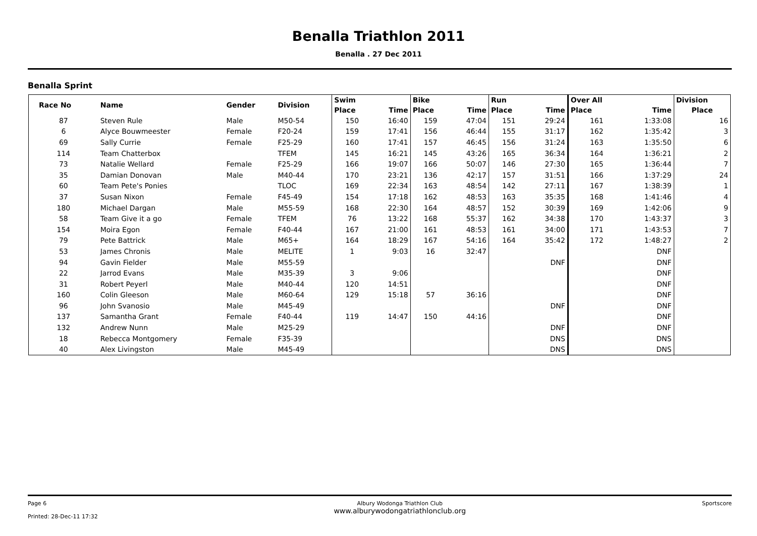Benalla Triathlon 2011
Benalla . 27 Dec 2011
Benalla Sprint
| Race No | Name | Gender | Division | Swim | | Bike | | Run | | Over All | | Division |
| --- | --- | --- | --- | --- | --- | --- | --- | --- | --- | --- | --- | --- |
| | | | | Place | Time | Place | Time | Place | Time | Place | Time | Place |
| 87 | Steven Rule | Male | M50-54 | 150 | 16:40 | 159 | 47:04 | 151 | 29:24 | 161 | 1:33:08 | 16 |
| 6 | Alyce Bouwmeester | Female | F20-24 | 159 | 17:41 | 156 | 46:44 | 155 | 31:17 | 162 | 1:35:42 | 3 |
| 69 | Sally Currie | Female | F25-29 | 160 | 17:41 | 157 | 46:45 | 156 | 31:24 | 163 | 1:35:50 | 6 |
| 114 | Team Chatterbox | | TFEM | 145 | 16:21 | 145 | 43:26 | 165 | 36:34 | 164 | 1:36:21 | 2 |
| 73 | Natalie Wellard | Female | F25-29 | 166 | 19:07 | 166 | 50:07 | 146 | 27:30 | 165 | 1:36:44 | 7 |
| 35 | Damian Donovan | Male | M40-44 | 170 | 23:21 | 136 | 42:17 | 157 | 31:51 | 166 | 1:37:29 | 24 |
| 60 | Team Pete's Ponies | | TLOC | 169 | 22:34 | 163 | 48:54 | 142 | 27:11 | 167 | 1:38:39 | 1 |
| 37 | Susan Nixon | Female | F45-49 | 154 | 17:18 | 162 | 48:53 | 163 | 35:35 | 168 | 1:41:46 | 4 |
| 180 | Michael Dargan | Male | M55-59 | 168 | 22:30 | 164 | 48:57 | 152 | 30:39 | 169 | 1:42:06 | 9 |
| 58 | Team Give it a go | Female | TFEM | 76 | 13:22 | 168 | 55:37 | 162 | 34:38 | 170 | 1:43:37 | 3 |
| 154 | Moira Egon | Female | F40-44 | 167 | 21:00 | 161 | 48:53 | 161 | 34:00 | 171 | 1:43:53 | 7 |
| 79 | Pete Battrick | Male | M65+ | 164 | 18:29 | 167 | 54:16 | 164 | 35:42 | 172 | 1:48:27 | 2 |
| 53 | James Chronis | Male | MELITE | 1 | 9:03 | 16 | 32:47 | | | | DNF | |
| 94 | Gavin Fielder | Male | M55-59 | | | | | | DNF | | DNF | |
| 22 | Jarrod Evans | Male | M35-39 | 3 | 9:06 | | | | | | DNF | |
| 31 | Robert Peyerl | Male | M40-44 | 120 | 14:51 | | | | | | DNF | |
| 160 | Colin Gleeson | Male | M60-64 | 129 | 15:18 | 57 | 36:16 | | | | DNF | |
| 96 | John Svanosio | Male | M45-49 | | | | | | DNF | | DNF | |
| 137 | Samantha Grant | Female | F40-44 | 119 | 14:47 | 150 | 44:16 | | | | DNF | |
| 132 | Andrew Nunn | Male | M25-29 | | | | | | DNF | | DNF | |
| 18 | Rebecca Montgomery | Female | F35-39 | | | | | | DNS | | DNS | |
| 40 | Alex Livingston | Male | M45-49 | | | | | | DNS | | DNS | |
Page 6
Printed: 28-Dec-11 17:32
Albury Wodonga Triathlon Club
www.alburywodongatriathlonclub.org
Sportscore